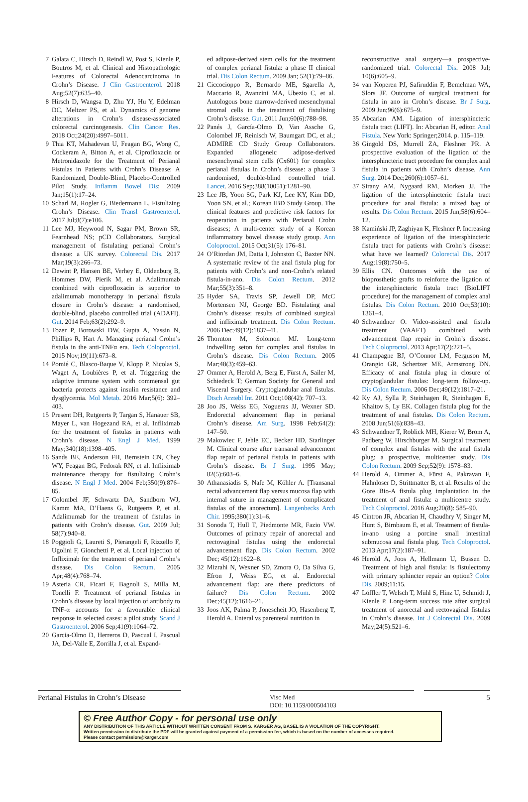7 Galata C, Hirsch D, Reindl W, Post S, Kienle P, Boutros M, et al. Clinical and Histopathologic Features of Colorectal Adenocarcinoma in Crohn’s Disease. J Clin Gastroenterol. 2018 Aug;52(7):635–40.
8 Hirsch D, Wangsa D, Zhu YJ, Hu Y, Edelman DC, Meltzer PS, et al. Dynamics of genome alterations in Crohn’s disease-associated colorectal carcinogenesis. Clin Cancer Res. 2018 Oct;24(20):4997–5011.
9 Thia KT, Mahadevan U, Feagan BG, Wong C, Cockeram A, Bitton A, et al. Ciprofloxacin or Metronidazole for the Treatment of Perianal Fistulas in Patients with Crohn’s Disease: A Randomized, Double-Blind, Placebo-Controlled Pilot Study. Inflamm Bowel Dis; 2009 Jan;15(1):17–24.
10 Scharl M, Rogler G, Biedermann L. Fistulizing Crohn’s Disease. Clin Transl Gastroenterol. 2017 Jul;8(7):e106.
11 Lee MJ, Heywood N, Sagar PM, Brown SR, Fearnhead NS; pCD Collaborators. Surgical management of fistulating perianal Crohn’s disease: a UK survey. Colorectal Dis. 2017 Mar;19(3):266–73.
12 Dewint P, Hansen BE, Verhey E, Oldenburg B, Hommes DW, Pierik M, et al. Adalimumab combined with ciprofloxacin is superior to adalimumab monotherapy in perianal fistula closure in Crohn’s disease: a randomised, double-blind, placebo controlled trial (ADAFI). Gut. 2014 Feb;63(2):292–9.
13 Tozer P, Borowski DW, Gupta A, Yassin N, Phillips R, Hart A. Managing perianal Crohn’s fistula in the anti-TNFα era. Tech Coloproctol. 2015 Nov;19(11):673–8.
14 Pomié C, Blasco-Baque V, Klopp P, Nicolas S, Waget A, Loubières P, et al. Triggering the adaptive immune system with commensal gut bacteria protects against insulin resistance and dysglycemia. Mol Metab. 2016 Mar;5(6): 392–403.
15 Present DH, Rutgeerts P, Targan S, Hanauer SB, Mayer L, van Hogezand RA, et al. Infliximab for the treatment of fistulas in patients with Crohn’s disease. N Engl J Med. 1999 May;340(18):1398–405.
16 Sands BE, Anderson FH, Bernstein CN, Chey WY, Feagan BG, Fedorak RN, et al. Infliximab maintenance therapy for fistulizing Crohn’s disease. N Engl J Med. 2004 Feb;350(9):876–85.
17 Colombel JF, Schwartz DA, Sandborn WJ, Kamm MA, D’Haens G, Rutgeerts P, et al. Adalimumab for the treatment of fistulas in patients with Crohn’s disease. Gut. 2009 Jul; 58(7):940–8.
18 Poggioli G, Laureti S, Pierangeli F, Rizzello F, Ugolini F, Gionchetti P, et al. Local injection of Infliximab for the treatment of perianal Crohn’s disease. Dis Colon Rectum. 2005 Apr;48(4):768–74.
19 Asteria CR, Ficari F, Bagnoli S, Milla M, Tonelli F. Treatment of perianal fistulas in Crohn’s disease by local injection of antibody to TNF-α accounts for a favourable clinical response in selected cases: a pilot study. Scand J Gastroenterol. 2006 Sep;41(9):1064–72.
20 Garcia-Olmo D, Herreros D, Pascual I, Pascual JA, Del-Valle E, Zorrilla J, et al. Expand-
ed adipose-derived stem cells for the treatment of complex perianal fistula: a phase II clinical trial. Dis Colon Rectum. 2009 Jan; 52(1):79–86.
21 Ciccocioppo R, Bernardo ME, Sgarella A, Maccario R, Avanzini MA, Ubezio C, et al. Autologous bone marrow-derived mesenchymal stromal cells in the treatment of fistulising Crohn’s disease. Gut. 2011 Jun;60(6):788–98.
22 Panés J, García-Olmo D, Van Assche G, Colombel JF, Reinisch W, Baumgart DC, et al.; ADMIRE CD Study Group Collaborators. Expanded allogeneic adipose-derived mesenchymal stem cells (Cx601) for complex perianal fistulas in Crohn’s disease: a phase 3 randomised, double-blind controlled trial. Lancet. 2016 Sep;388(10051):1281–90.
23 Lee JB, Yoon SG, Park KJ, Lee KY, Kim DD, Yoon SN, et al.; Korean IBD Study Group. The clinical features and predictive risk factors for reoperation in patients with Perianal Crohn diseases; A multi-center study of a Korean inflammatory bowel disease study group. Ann Coloproctol. 2015 Oct;31(5): 176–81.
24 O’Riordan JM, Datta I, Johnston C, Baxter NN. A systematic review of the anal fistula plug for patients with Crohn’s and non-Crohn’s related fistula-in-ano. Dis Colon Rectum. 2012 Mar;55(3):351–8.
25 Hyder SA, Travis SP, Jewell DP, McC Mortensen NJ, George BD. Fistulating anal Crohn’s disease: results of combined surgical and infliximab treatment. Dis Colon Rectum. 2006 Dec;49(12):1837–41.
26 Thornton M, Solomon MJ. Long-term indwelling seton for complex anal fistulas in Crohn’s disease. Dis Colon Rectum. 2005 Mar;48(3):459–63.
27 Ommer A, Herold A, Berg E, Fürst A, Sailer M, Schiedeck T; German Society for General and Visceral Surgery. Cryptoglandular anal fistulas. Dtsch Arztebl Int. 2011 Oct;108(42): 707–13.
28 Joo JS, Weiss EG, Nogueras JJ, Wexner SD. Endorectal advancement flap in perianal Crohn’s disease. Am Surg. 1998 Feb;64(2): 147–50.
29 Makowiec F, Jehle EC, Becker HD, Starlinger M. Clinical course after transanal advancement flap repair of perianal fistula in patients with Crohn’s disease. Br J Surg. 1995 May; 82(5):603–6.
30 Athanasiadis S, Nafe M, Köhler A. [Transanal rectal advancement flap versus mucosa flap with internal suture in management of complicated fistulas of the anorectum]. Langenbecks Arch Chir. 1995;380(1):31–6.
31 Sonoda T, Hull T, Piedmonte MR, Fazio VW. Outcomes of primary repair of anorectal and rectovaginal fistulas using the endorectal advancement flap. Dis Colon Rectum. 2002 Dec; 45(12):1622–8.
32 Mizrahi N, Wexner SD, Zmora O, Da Silva G, Efron J, Weiss EG, et al. Endorectal advancement flap: are there predictors of failure? Dis Colon Rectum. 2002 Dec;45(12):1616–21.
33 Joos AK, Palma P, Jonescheit JO, Hasenberg T, Herold A. Enteral vs parenteral nutrition in
reconstructive anal surgery—a prospective-randomized trial. Colorectal Dis. 2008 Jul; 10(6):605–9.
34 van Koperen PJ, Safiruddin F, Bemelman WA, Slors JF. Outcome of surgical treatment for fistula in ano in Crohn’s disease. Br J Surg. 2009 Jun;96(6):675–9.
35 Abcarian AM. Ligation of intersphincteric fistula tract (LIFT). In: Abcarian H, editor. Anal Fistula. New York: Springer;2014. p. 115–119.
36 Gingold DS, Murrell ZA, Fleshner PR. A prospective evaluation of the ligation of the intersphincteric tract procedure for complex anal fistula in patients with Crohn’s disease. Ann Surg. 2014 Dec;260(6):1057–61.
37 Sirany AM, Nygaard RM, Morken JJ. The ligation of the intersphincteric fistula tract procedure for anal fistula: a mixed bag of results. Dis Colon Rectum. 2015 Jun;58(6):604–12.
38 Kamiński JP, Zaghiyan K, Fleshner P. Increasing experience of ligation of the intersphincteric fistula tract for patients with Crohn’s disease: what have we learned? Colorectal Dis. 2017 Aug;19(8):750–5.
39 Ellis CN. Outcomes with the use of bioprosthetic grafts to reinforce the ligation of the intersphincteric fistula tract (BioLIFT procedure) for the management of complex anal fistulas. Dis Colon Rectum. 2010 Oct;53(10): 1361–4.
40 Schwandner O. Video-assisted anal fistula treatment (VAAFT) combined with advancement flap repair in Crohn’s disease. Tech Coloproctol. 2013 Apr;17(2):221–5.
41 Champagne BJ, O’Connor LM, Ferguson M, Orangio GR, Schertzer ME, Armstrong DN. Efficacy of anal fistula plug in closure of cryptoglandular fistulas: long-term follow-up. Dis Colon Rectum. 2006 Dec;49(12):1817–21.
42 Ky AJ, Sylla P, Steinhagen R, Steinhagen E, Khaitov S, Ly EK. Collagen fistula plug for the treatment of anal fistulas. Dis Colon Rectum. 2008 Jun;51(6):838–43.
43 Schwandner T, Roblick MH, Kierer W, Brom A, Padberg W, Hirschburger M. Surgical treatment of complex anal fistulas with the anal fistula plug: a prospective, multicenter study. Dis Colon Rectum. 2009 Sep;52(9): 1578–83.
44 Herold A, Ommer A, Fürst A, Pakravan F, Hahnloser D, Strittmatter B, et al. Results of the Gore Bio-A fistula plug implantation in the treatment of anal fistula: a multicentre study. Tech Coloproctol. 2016 Aug;20(8): 585–90.
45 Cintron JR, Abcarian H, Chaudhry V, Singer M, Hunt S, Birnbaum E, et al. Treatment of fistula-in-ano using a porcine small intestinal submucosa anal fistula plug. Tech Coloproctol. 2013 Apr;17(2):187–91.
46 Herold A, Joos A, Hellmann U, Bussen D. Treatment of high anal fistula: is fistulectomy with primary sphincter repair an option? Color Dis. 2009;11:15.
47 Löffler T, Welsch T, Mühl S, Hinz U, Schmidt J, Kienle P. Long-term success rate after surgical treatment of anorectal and rectovaginal fistulas in Crohn’s disease. Int J Colorectal Dis. 2009 May;24(5):521–6.
Perianal Fistulas in Crohn’s Disease
Visc Med
DOI: 10.1159/000504103
5
© Free Author Copy - for personal use only
ANY DISTRIBUTION OF THIS ARTICLE WITHOUT WRITTEN CONSENT FROM S. KARGER AG, BASEL IS A VIOLATION OF THE COPYRIGHT.
Written permission to distribute the PDF will be granted against payment of a permission fee, which is based on the number of accesses required.
Please contact permission@karger.com